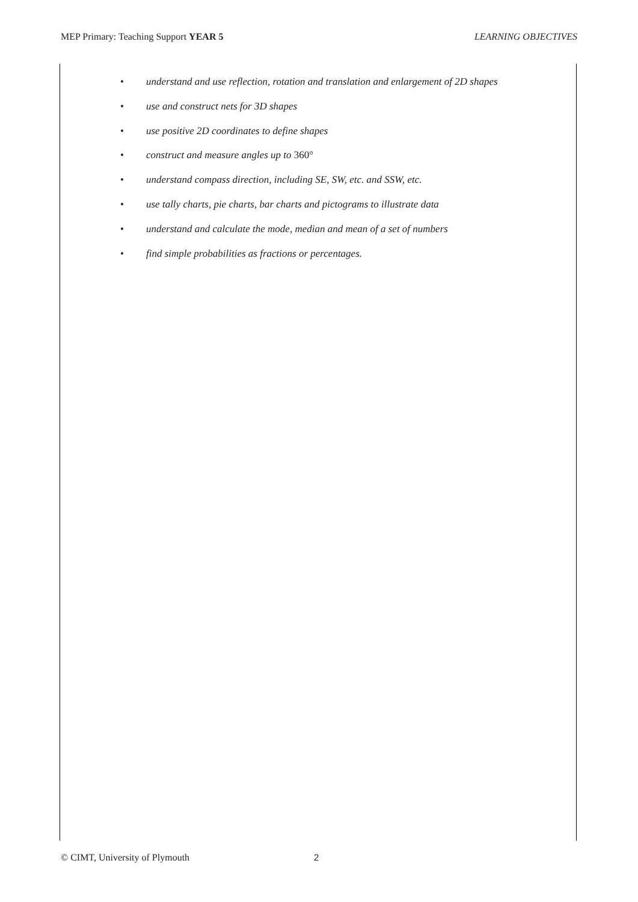MEP Primary: Teaching Support YEAR 5
LEARNING OBJECTIVES
• understand and use reflection, rotation and translation and enlargement of 2D shapes
• use and construct nets for 3D shapes
• use positive 2D coordinates to define shapes
• construct and measure angles up to 360°
• understand compass direction, including SE, SW, etc. and SSW, etc.
• use tally charts, pie charts, bar charts and pictograms to illustrate data
• understand and calculate the mode, median and mean of a set of numbers
• find simple probabilities as fractions or percentages.
© CIMT, University of Plymouth 2